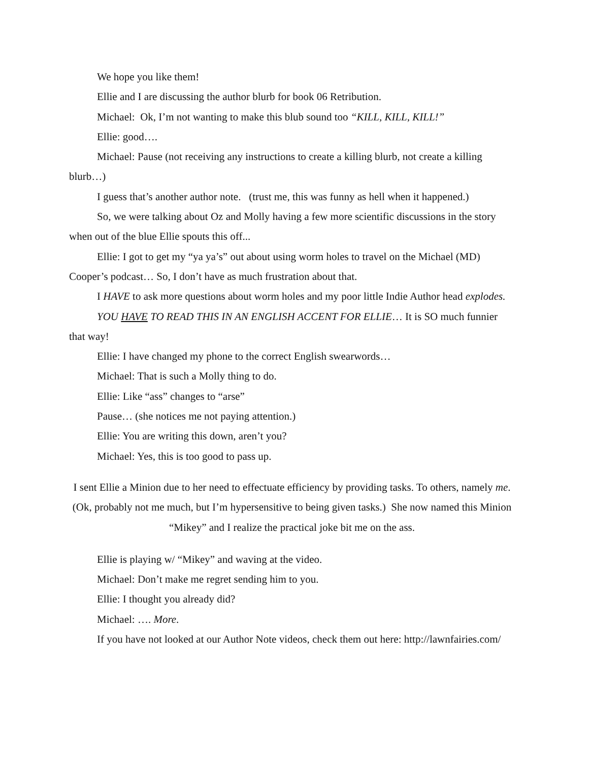We hope you like them!
Ellie and I are discussing the author blurb for book 06 Retribution.
Michael: Ok, I’m not wanting to make this blub sound too “KILL, KILL, KILL!”
Ellie: good….
Michael: Pause (not receiving any instructions to create a killing blurb, not create a killing blurb…)
I guess that’s another author note. (trust me, this was funny as hell when it happened.)
So, we were talking about Oz and Molly having a few more scientific discussions in the story when out of the blue Ellie spouts this off...
Ellie: I got to get my “ya ya’s” out about using worm holes to travel on the Michael (MD) Cooper’s podcast… So, I don’t have as much frustration about that.
I HAVE to ask more questions about worm holes and my poor little Indie Author head explodes.
YOU HAVE TO READ THIS IN AN ENGLISH ACCENT FOR ELLIE… It is SO much funnier that way!
Ellie: I have changed my phone to the correct English swearwords…
Michael: That is such a Molly thing to do.
Ellie: Like “ass” changes to “arse”
Pause… (she notices me not paying attention.)
Ellie: You are writing this down, aren’t you?
Michael: Yes, this is too good to pass up.
I sent Ellie a Minion due to her need to effectuate efficiency by providing tasks. To others, namely me. (Ok, probably not me much, but I’m hypersensitive to being given tasks.) She now named this Minion “Mikey” and I realize the practical joke bit me on the ass.
Ellie is playing w/ “Mikey” and waving at the video.
Michael: Don’t make me regret sending him to you.
Ellie: I thought you already did?
Michael: …. More.
If you have not looked at our Author Note videos, check them out here: http://lawnfairies.com/